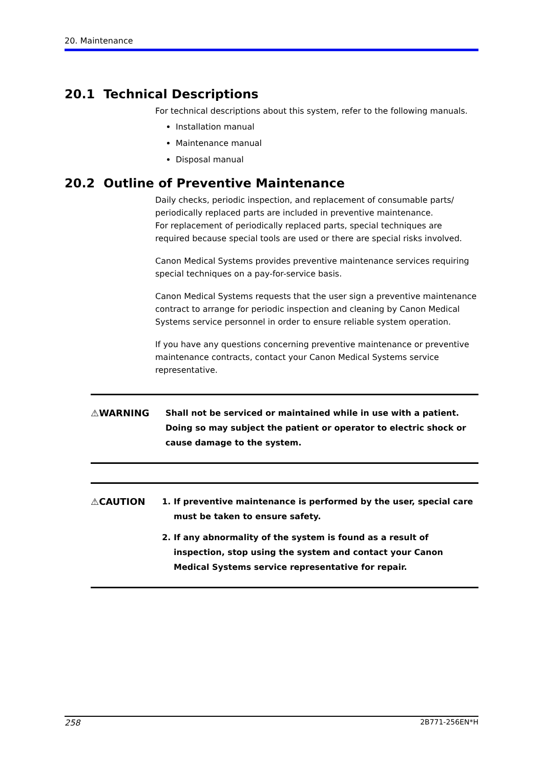20. Maintenance
20.1 Technical Descriptions
For technical descriptions about this system, refer to the following manuals.
Installation manual
Maintenance manual
Disposal manual
20.2 Outline of Preventive Maintenance
Daily checks, periodic inspection, and replacement of consumable parts/ periodically replaced parts are included in preventive maintenance.
For replacement of periodically replaced parts, special techniques are required because special tools are used or there are special risks involved.
Canon Medical Systems provides preventive maintenance services requiring special techniques on a pay-for-service basis.
Canon Medical Systems requests that the user sign a preventive maintenance contract to arrange for periodic inspection and cleaning by Canon Medical Systems service personnel in order to ensure reliable system operation.
If you have any questions concerning preventive maintenance or preventive maintenance contracts, contact your Canon Medical Systems service representative.
⚠WARNING Shall not be serviced or maintained while in use with a patient. Doing so may subject the patient or operator to electric shock or cause damage to the system.
⚠CAUTION 1. If preventive maintenance is performed by the user, special care must be taken to ensure safety.
2. If any abnormality of the system is found as a result of inspection, stop using the system and contact your Canon Medical Systems service representative for repair.
258 2B771-256EN*H